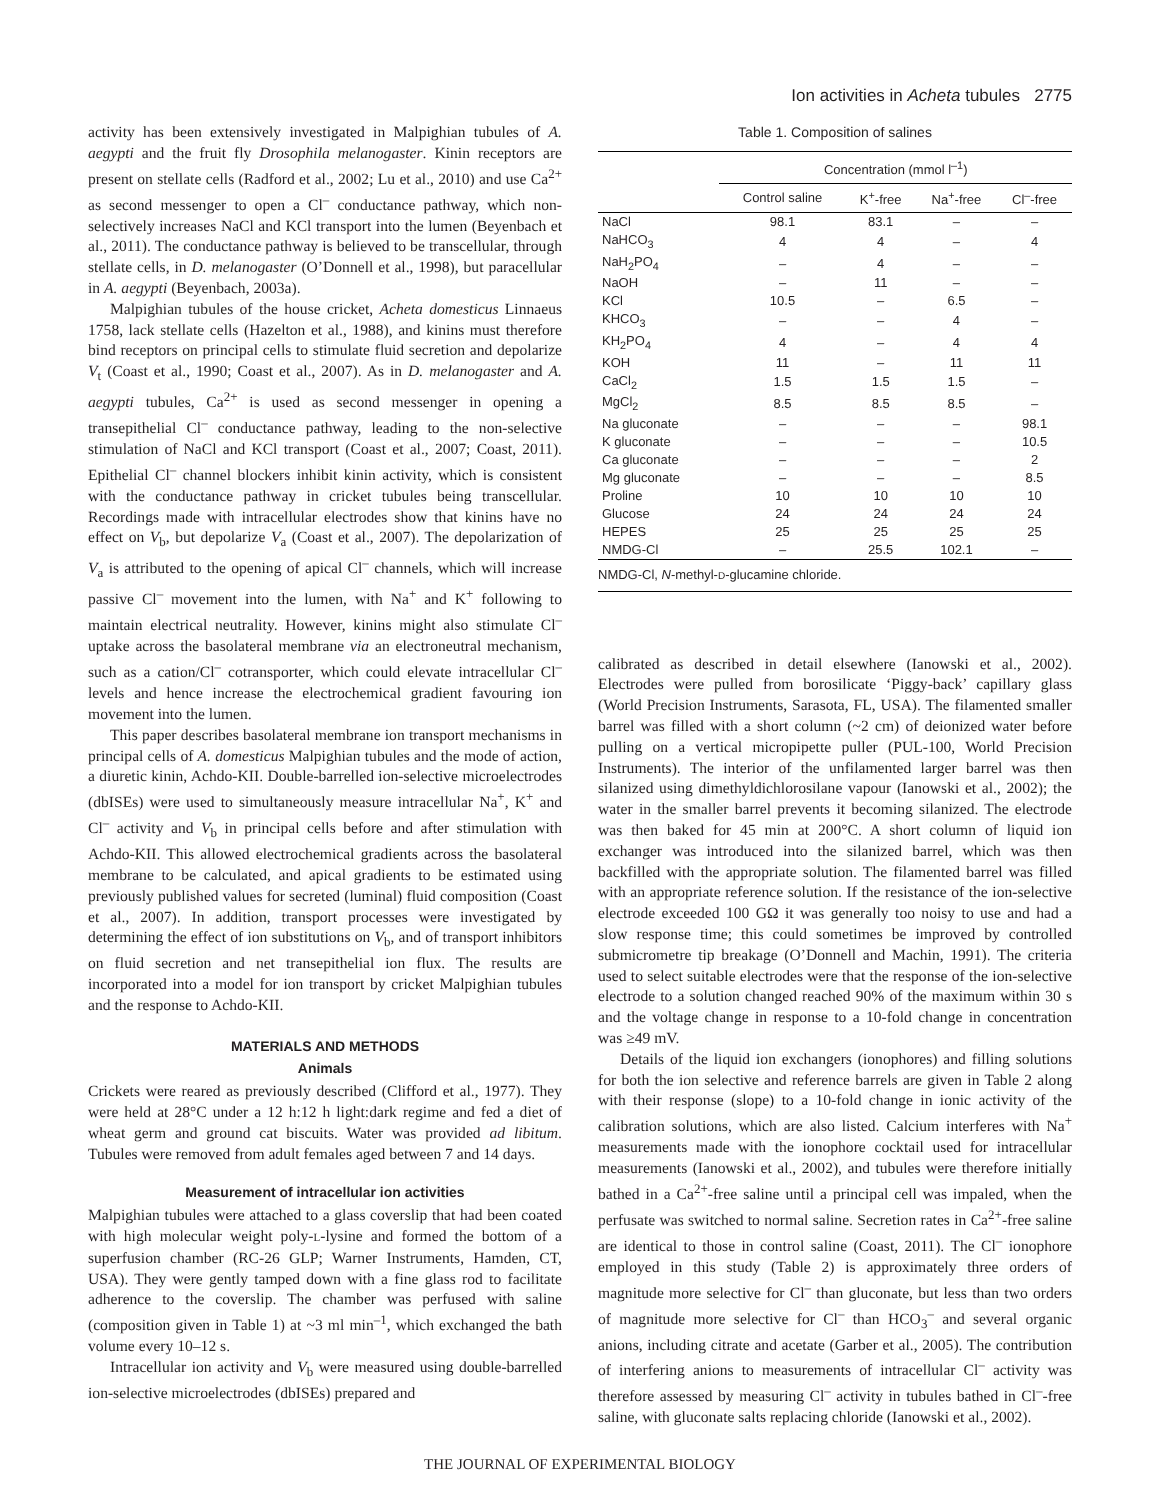Ion activities in Acheta tubules 2775
activity has been extensively investigated in Malpighian tubules of A. aegypti and the fruit fly Drosophila melanogaster. Kinin receptors are present on stellate cells (Radford et al., 2002; Lu et al., 2010) and use Ca<sup>2+</sup> as second messenger to open a Cl<sup>–</sup> conductance pathway, which non-selectively increases NaCl and KCl transport into the lumen (Beyenbach et al., 2011). The conductance pathway is believed to be transcellular, through stellate cells, in D. melanogaster (O’Donnell et al., 1998), but paracellular in A. aegypti (Beyenbach, 2003a).
Malpighian tubules of the house cricket, Acheta domesticus Linnaeus 1758, lack stellate cells (Hazelton et al., 1988), and kinins must therefore bind receptors on principal cells to stimulate fluid secretion and depolarize V<sub>t</sub> (Coast et al., 1990; Coast et al., 2007). As in D. melanogaster and A. aegypti tubules, Ca<sup>2+</sup> is used as second messenger in opening a transepithelial Cl<sup>–</sup> conductance pathway, leading to the non-selective stimulation of NaCl and KCl transport (Coast et al., 2007; Coast, 2011). Epithelial Cl<sup>–</sup> channel blockers inhibit kinin activity, which is consistent with the conductance pathway in cricket tubules being transcellular. Recordings made with intracellular electrodes show that kinins have no effect on V<sub>b</sub>, but depolarize V<sub>a</sub> (Coast et al., 2007). The depolarization of V<sub>a</sub> is attributed to the opening of apical Cl<sup>–</sup> channels, which will increase passive Cl<sup>–</sup> movement into the lumen, with Na<sup>+</sup> and K<sup>+</sup> following to maintain electrical neutrality. However, kinins might also stimulate Cl<sup>–</sup> uptake across the basolateral membrane via an electroneutral mechanism, such as a cation/Cl<sup>–</sup> cotransporter, which could elevate intracellular Cl<sup>–</sup> levels and hence increase the electrochemical gradient favouring ion movement into the lumen.
This paper describes basolateral membrane ion transport mechanisms in principal cells of A. domesticus Malpighian tubules and the mode of action, a diuretic kinin, Achdo-KII. Double-barrelled ion-selective microelectrodes (dbISEs) were used to simultaneously measure intracellular Na<sup>+</sup>, K<sup>+</sup> and Cl<sup>–</sup> activity and V<sub>b</sub> in principal cells before and after stimulation with Achdo-KII. This allowed electrochemical gradients across the basolateral membrane to be calculated, and apical gradients to be estimated using previously published values for secreted (luminal) fluid composition (Coast et al., 2007). In addition, transport processes were investigated by determining the effect of ion substitutions on V<sub>b</sub>, and of transport inhibitors on fluid secretion and net transepithelial ion flux. The results are incorporated into a model for ion transport by cricket Malpighian tubules and the response to Achdo-KII.
MATERIALS AND METHODS
Animals
Crickets were reared as previously described (Clifford et al., 1977). They were held at 28°C under a 12 h:12 h light:dark regime and fed a diet of wheat germ and ground cat biscuits. Water was provided ad libitum. Tubules were removed from adult females aged between 7 and 14 days.
Measurement of intracellular ion activities
Malpighian tubules were attached to a glass coverslip that had been coated with high molecular weight poly-L-lysine and formed the bottom of a superfusion chamber (RC-26 GLP; Warner Instruments, Hamden, CT, USA). They were gently tamped down with a fine glass rod to facilitate adherence to the coverslip. The chamber was perfused with saline (composition given in Table 1) at ~3 ml min<sup>–1</sup>, which exchanged the bath volume every 10–12 s.
Intracellular ion activity and V<sub>b</sub> were measured using double-barrelled ion-selective microelectrodes (dbISEs) prepared and
Table 1. Composition of salines
| | Concentration (mmol l<sup>–1</sup>) | | | |
| --- | --- | --- | --- | --- |
| | Control saline | K<sup>+</sup>-free | Na<sup>+</sup>-free | Cl<sup>–</sup>-free |
| NaCl | 98.1 | 83.1 | – | – |
| NaHCO<sub>3</sub> | 4 | 4 | – | 4 |
| NaH<sub>2</sub>PO<sub>4</sub> | – | 4 | – | – |
| NaOH | – | 11 | – | – |
| KCl | 10.5 | – | 6.5 | – |
| KHCO<sub>3</sub> | – | – | 4 | – |
| KH<sub>2</sub>PO<sub>4</sub> | 4 | – | 4 | 4 |
| KOH | 11 | – | 11 | 11 |
| CaCl<sub>2</sub> | 1.5 | 1.5 | 1.5 | – |
| MgCl<sub>2</sub> | 8.5 | 8.5 | 8.5 | – |
| Na gluconate | – | – | – | 98.1 |
| K gluconate | – | – | – | 10.5 |
| Ca gluconate | – | – | – | 2 |
| Mg gluconate | – | – | – | 8.5 |
| Proline | 10 | 10 | 10 | 10 |
| Glucose | 24 | 24 | 24 | 24 |
| HEPES | 25 | 25 | 25 | 25 |
| NMDG-Cl | – | 25.5 | 102.1 | – |
| NMDG-Cl, N -methyl- D -glucamine chloride. | | | | |
calibrated as described in detail elsewhere (Ianowski et al., 2002). Electrodes were pulled from borosilicate ‘Piggy-back’ capillary glass (World Precision Instruments, Sarasota, FL, USA). The filamented smaller barrel was filled with a short column (~2 cm) of deionized water before pulling on a vertical micropipette puller (PUL-100, World Precision Instruments). The interior of the unfilamented larger barrel was then silanized using dimethyldichlorosilane vapour (Ianowski et al., 2002); the water in the smaller barrel prevents it becoming silanized. The electrode was then baked for 45 min at 200°C. A short column of liquid ion exchanger was introduced into the silanized barrel, which was then backfilled with the appropriate solution. The filamented barrel was filled with an appropriate reference solution. If the resistance of the ion-selective electrode exceeded 100 GΩ it was generally too noisy to use and had a slow response time; this could sometimes be improved by controlled submicrometre tip breakage (O’Donnell and Machin, 1991). The criteria used to select suitable electrodes were that the response of the ion-selective electrode to a solution changed reached 90% of the maximum within 30 s and the voltage change in response to a 10-fold change in concentration was ≥49 mV.
Details of the liquid ion exchangers (ionophores) and filling solutions for both the ion selective and reference barrels are given in Table 2 along with their response (slope) to a 10-fold change in ionic activity of the calibration solutions, which are also listed. Calcium interferes with Na<sup>+</sup> measurements made with the ionophore cocktail used for intracellular measurements (Ianowski et al., 2002), and tubules were therefore initially bathed in a Ca<sup>2+</sup>-free saline until a principal cell was impaled, when the perfusate was switched to normal saline. Secretion rates in Ca<sup>2+</sup>-free saline are identical to those in control saline (Coast, 2011). The Cl<sup>–</sup> ionophore employed in this study (Table 2) is approximately three orders of magnitude more selective for Cl<sup>–</sup> than gluconate, but less than two orders of magnitude more selective for Cl<sup>–</sup> than HCO<sub>3</sub><sup>–</sup> and several organic anions, including citrate and acetate (Garber et al., 2005). The contribution of interfering anions to measurements of intracellular Cl<sup>–</sup> activity was therefore assessed by measuring Cl<sup>–</sup> activity in tubules bathed in Cl<sup>–</sup>-free saline, with gluconate salts replacing chloride (Ianowski et al., 2002).
THE JOURNAL OF EXPERIMENTAL BIOLOGY